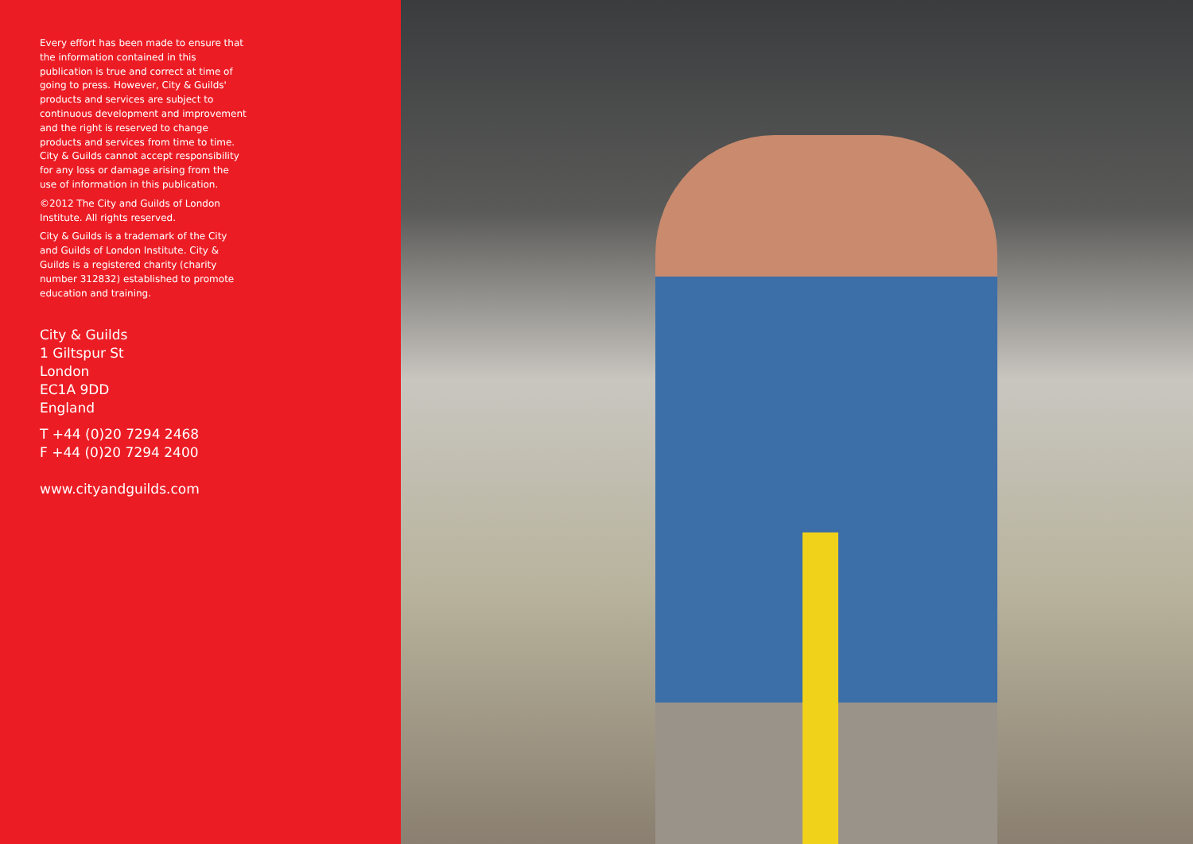Every effort has been made to ensure that the information contained in this publication is true and correct at time of going to press. However, City & Guilds' products and services are subject to continuous development and improvement and the right is reserved to change products and services from time to time. City & Guilds cannot accept responsibility for any loss or damage arising from the use of information in this publication.
©2012 The City and Guilds of London Institute. All rights reserved.
City & Guilds is a trademark of the City and Guilds of London Institute. City & Guilds is a registered charity (charity number 312832) established to promote education and training.
City & Guilds
1 Giltspur St
London
EC1A 9DD
England
T +44 (0)20 7294 2468
F +44 (0)20 7294 2400
www.cityandguilds.com